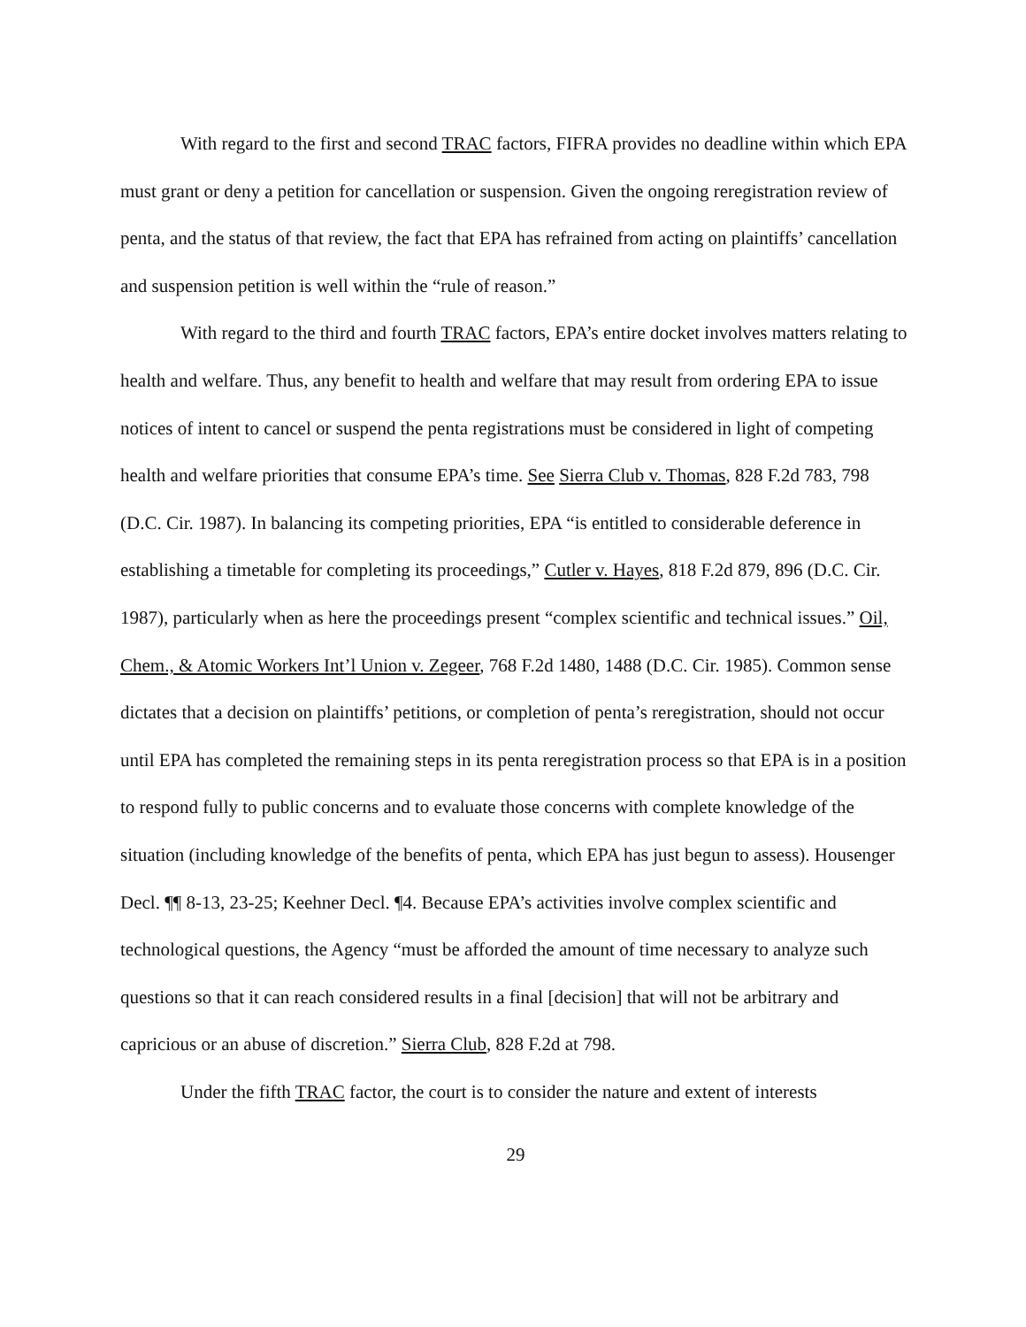With regard to the first and second TRAC factors, FIFRA provides no deadline within which EPA must grant or deny a petition for cancellation or suspension. Given the ongoing reregistration review of penta, and the status of that review, the fact that EPA has refrained from acting on plaintiffs’ cancellation and suspension petition is well within the “rule of reason.”
With regard to the third and fourth TRAC factors, EPA’s entire docket involves matters relating to health and welfare. Thus, any benefit to health and welfare that may result from ordering EPA to issue notices of intent to cancel or suspend the penta registrations must be considered in light of competing health and welfare priorities that consume EPA’s time. See Sierra Club v. Thomas, 828 F.2d 783, 798 (D.C. Cir. 1987). In balancing its competing priorities, EPA “is entitled to considerable deference in establishing a timetable for completing its proceedings,” Cutler v. Hayes, 818 F.2d 879, 896 (D.C. Cir. 1987), particularly when as here the proceedings present “complex scientific and technical issues.” Oil, Chem., & Atomic Workers Int’l Union v. Zegeer, 768 F.2d 1480, 1488 (D.C. Cir. 1985). Common sense dictates that a decision on plaintiffs’ petitions, or completion of penta’s reregistration, should not occur until EPA has completed the remaining steps in its penta reregistration process so that EPA is in a position to respond fully to public concerns and to evaluate those concerns with complete knowledge of the situation (including knowledge of the benefits of penta, which EPA has just begun to assess). Housenger Decl. ¶¶ 8-13, 23-25; Keehner Decl. ¶4. Because EPA’s activities involve complex scientific and technological questions, the Agency “must be afforded the amount of time necessary to analyze such questions so that it can reach considered results in a final [decision] that will not be arbitrary and capricious or an abuse of discretion.” Sierra Club, 828 F.2d at 798.
Under the fifth TRAC factor, the court is to consider the nature and extent of interests
29